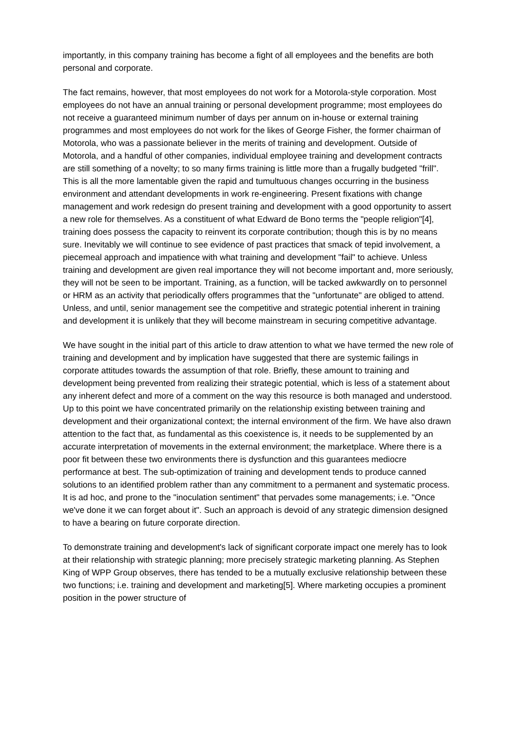importantly, in this company training has become a fight of all employees and the benefits are both personal and corporate.
The fact remains, however, that most employees do not work for a Motorola-style corporation. Most employees do not have an annual training or personal development programme; most employees do not receive a guaranteed minimum number of days per annum on in-house or external training programmes and most employees do not work for the likes of George Fisher, the former chairman of Motorola, who was a passionate believer in the merits of training and development. Outside of Motorola, and a handful of other companies, individual employee training and development contracts are still something of a novelty; to so many firms training is little more than a frugally budgeted "frill". This is all the more lamentable given the rapid and tumultuous changes occurring in the business environment and attendant developments in work re-engineering. Present fixations with change management and work redesign do present training and development with a good opportunity to assert a new role for themselves. As a constituent of what Edward de Bono terms the "people religion"[4], training does possess the capacity to reinvent its corporate contribution; though this is by no means sure. Inevitably we will continue to see evidence of past practices that smack of tepid involvement, a piecemeal approach and impatience with what training and development "fail" to achieve. Unless training and development are given real importance they will not become important and, more seriously, they will not be seen to be important. Training, as a function, will be tacked awkwardly on to personnel or HRM as an activity that periodically offers programmes that the "unfortunate" are obliged to attend. Unless, and until, senior management see the competitive and strategic potential inherent in training and development it is unlikely that they will become mainstream in securing competitive advantage.
We have sought in the initial part of this article to draw attention to what we have termed the new role of training and development and by implication have suggested that there are systemic failings in corporate attitudes towards the assumption of that role. Briefly, these amount to training and development being prevented from realizing their strategic potential, which is less of a statement about any inherent defect and more of a comment on the way this resource is both managed and understood. Up to this point we have concentrated primarily on the relationship existing between training and development and their organizational context; the internal environment of the firm. We have also drawn attention to the fact that, as fundamental as this coexistence is, it needs to be supplemented by an accurate interpretation of movements in the external environment; the marketplace. Where there is a poor fit between these two environments there is dysfunction and this guarantees mediocre performance at best. The sub-optimization of training and development tends to produce canned solutions to an identified problem rather than any commitment to a permanent and systematic process. It is ad hoc, and prone to the "inoculation sentiment" that pervades some managements; i.e. "Once we've done it we can forget about it". Such an approach is devoid of any strategic dimension designed to have a bearing on future corporate direction.
To demonstrate training and development's lack of significant corporate impact one merely has to look at their relationship with strategic planning; more precisely strategic marketing planning. As Stephen King of WPP Group observes, there has tended to be a mutually exclusive relationship between these two functions; i.e. training and development and marketing[5]. Where marketing occupies a prominent position in the power structure of